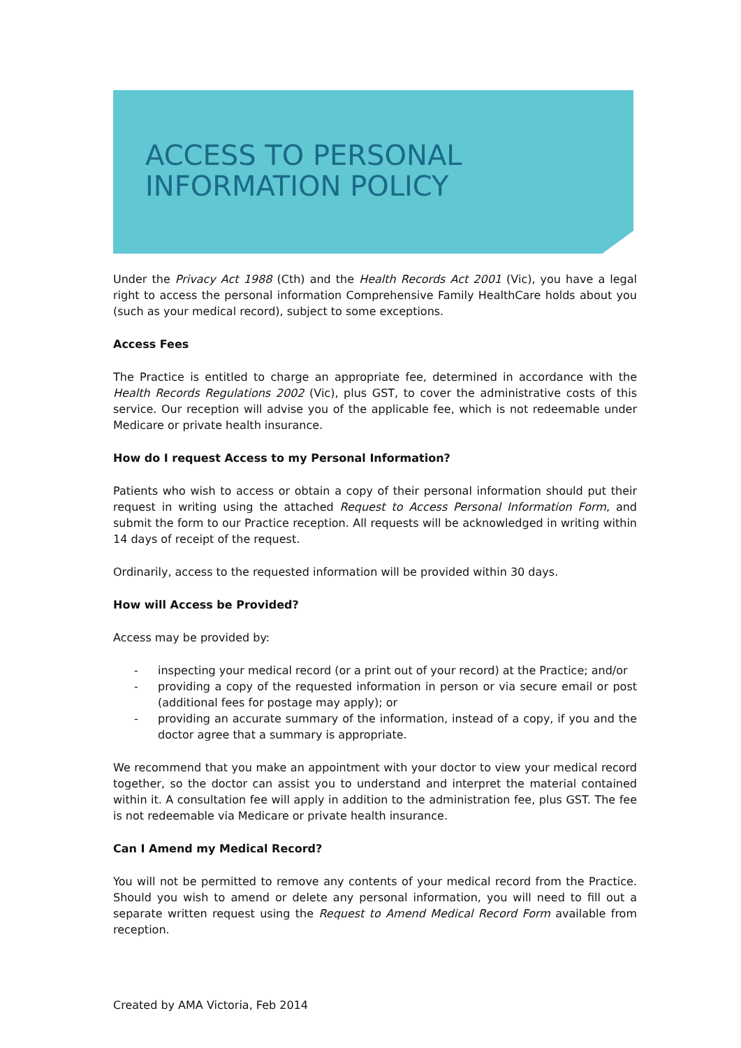ACCESS TO PERSONAL
INFORMATION POLICY
Under the Privacy Act 1988 (Cth) and the Health Records Act 2001 (Vic), you have a legal right to access the personal information Comprehensive Family HealthCare holds about you (such as your medical record), subject to some exceptions.
Access Fees
The Practice is entitled to charge an appropriate fee, determined in accordance with the Health Records Regulations 2002 (Vic), plus GST, to cover the administrative costs of this service. Our reception will advise you of the applicable fee, which is not redeemable under Medicare or private health insurance.
How do I request Access to my Personal Information?
Patients who wish to access or obtain a copy of their personal information should put their request in writing using the attached Request to Access Personal Information Form, and submit the form to our Practice reception. All requests will be acknowledged in writing within 14 days of receipt of the request.
Ordinarily, access to the requested information will be provided within 30 days.
How will Access be Provided?
Access may be provided by:
- inspecting your medical record (or a print out of your record) at the Practice; and/or
- providing a copy of the requested information in person or via secure email or post (additional fees for postage may apply); or
- providing an accurate summary of the information, instead of a copy, if you and the doctor agree that a summary is appropriate.
We recommend that you make an appointment with your doctor to view your medical record together, so the doctor can assist you to understand and interpret the material contained within it. A consultation fee will apply in addition to the administration fee, plus GST. The fee is not redeemable via Medicare or private health insurance.
Can I Amend my Medical Record?
You will not be permitted to remove any contents of your medical record from the Practice. Should you wish to amend or delete any personal information, you will need to fill out a separate written request using the Request to Amend Medical Record Form available from reception.
Created by AMA Victoria, Feb 2014